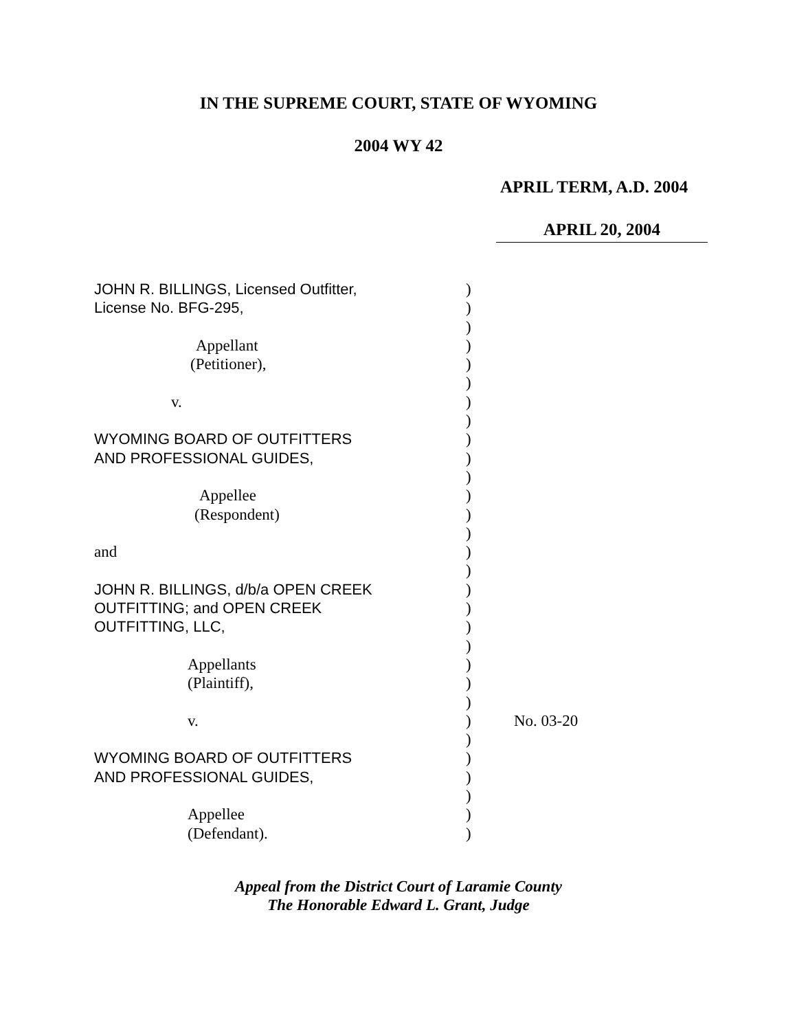IN THE SUPREME COURT, STATE OF WYOMING
2004 WY 42
APRIL TERM, A.D. 2004
APRIL 20, 2004
JOHN R. BILLINGS, Licensed Outfitter, )
License No. BFG-295, )
)
Appellant )
(Petitioner), )
)
v. )
)
WYOMING BOARD OF OUTFITTERS )
AND PROFESSIONAL GUIDES, )
)
Appellee )
(Respondent) )
)
and )
)
JOHN R. BILLINGS, d/b/a OPEN CREEK )
OUTFITTING; and OPEN CREEK )
OUTFITTING, LLC, )
)
Appellants )
(Plaintiff), )
)
v. ) No. 03-20
)
WYOMING BOARD OF OUTFITTERS )
AND PROFESSIONAL GUIDES, )
)
Appellee )
(Defendant). )
Appeal from the District Court of Laramie County
The Honorable Edward L. Grant, Judge